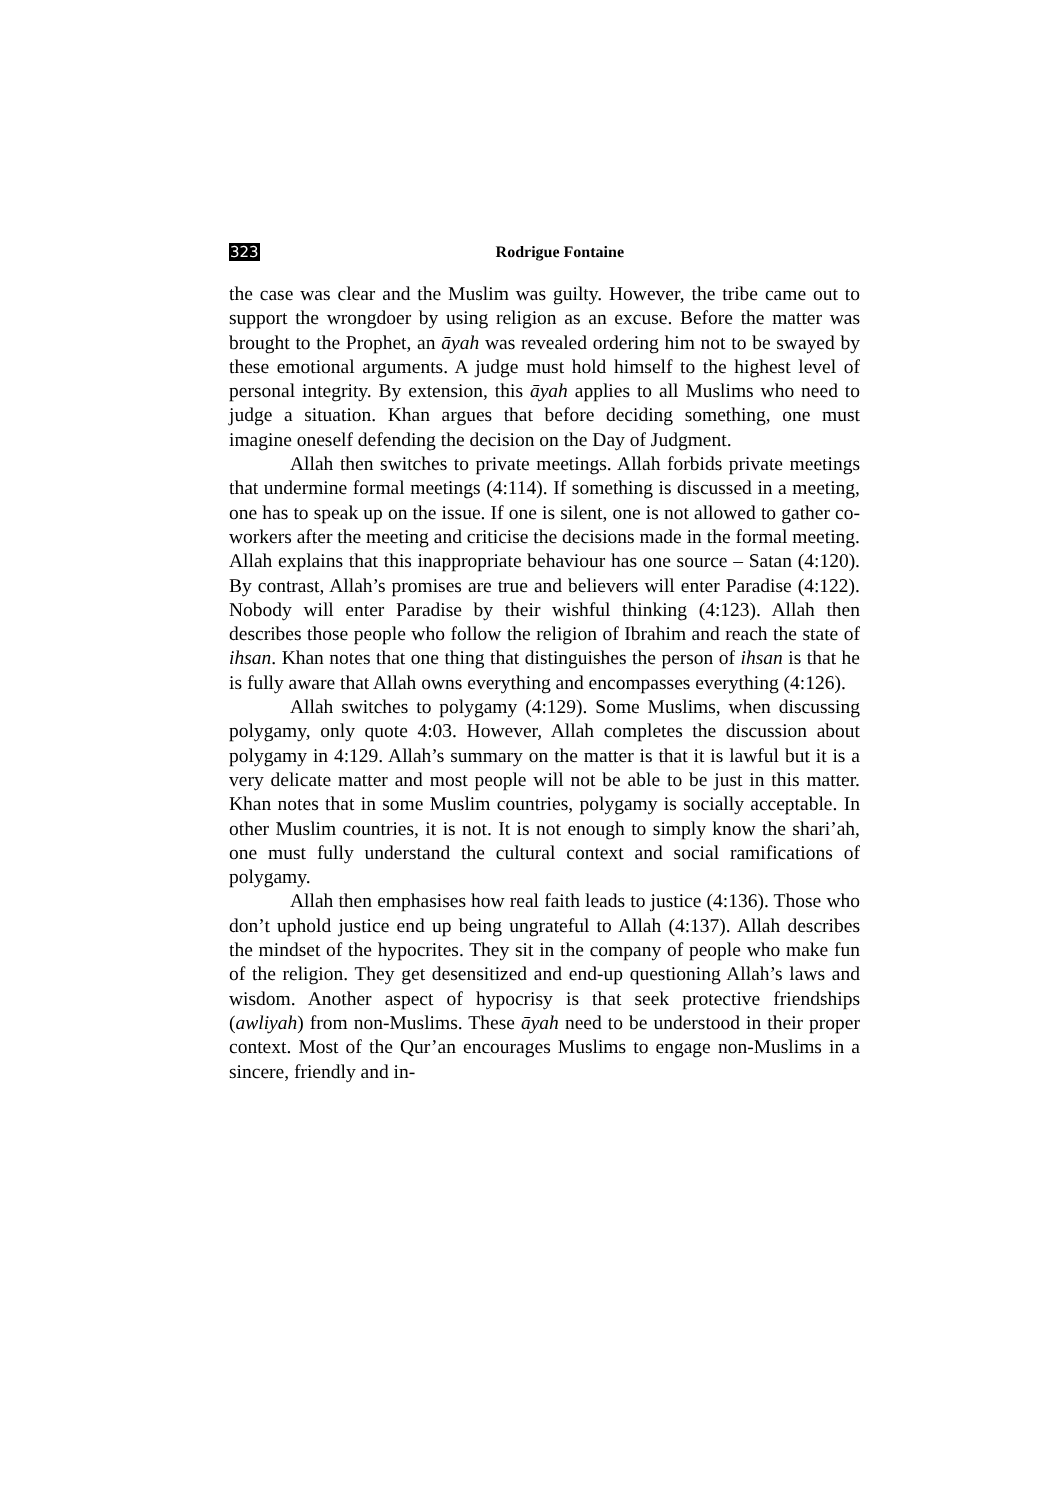323 Rodrigue Fontaine
the case was clear and the Muslim was guilty. However, the tribe came out to support the wrongdoer by using religion as an excuse. Before the matter was brought to the Prophet, an āyah was revealed ordering him not to be swayed by these emotional arguments. A judge must hold himself to the highest level of personal integrity. By extension, this āyah applies to all Muslims who need to judge a situation. Khan argues that before deciding something, one must imagine oneself defending the decision on the Day of Judgment.
Allah then switches to private meetings. Allah forbids private meetings that undermine formal meetings (4:114). If something is discussed in a meeting, one has to speak up on the issue. If one is silent, one is not allowed to gather co-workers after the meeting and criticise the decisions made in the formal meeting. Allah explains that this inappropriate behaviour has one source – Satan (4:120). By contrast, Allah’s promises are true and believers will enter Paradise (4:122). Nobody will enter Paradise by their wishful thinking (4:123). Allah then describes those people who follow the religion of Ibrahim and reach the state of ihsan. Khan notes that one thing that distinguishes the person of ihsan is that he is fully aware that Allah owns everything and encompasses everything (4:126).
Allah switches to polygamy (4:129). Some Muslims, when discussing polygamy, only quote 4:03. However, Allah completes the discussion about polygamy in 4:129. Allah’s summary on the matter is that it is lawful but it is a very delicate matter and most people will not be able to be just in this matter. Khan notes that in some Muslim countries, polygamy is socially acceptable. In other Muslim countries, it is not. It is not enough to simply know the shari’ah, one must fully understand the cultural context and social ramifications of polygamy.
Allah then emphasises how real faith leads to justice (4:136). Those who don’t uphold justice end up being ungrateful to Allah (4:137). Allah describes the mindset of the hypocrites. They sit in the company of people who make fun of the religion. They get desensitized and end-up questioning Allah’s laws and wisdom. Another aspect of hypocrisy is that seek protective friendships (awliyah) from non-Muslims. These āyah need to be understood in their proper context. Most of the Qur’an encourages Muslims to engage non-Muslims in a sincere, friendly and in-